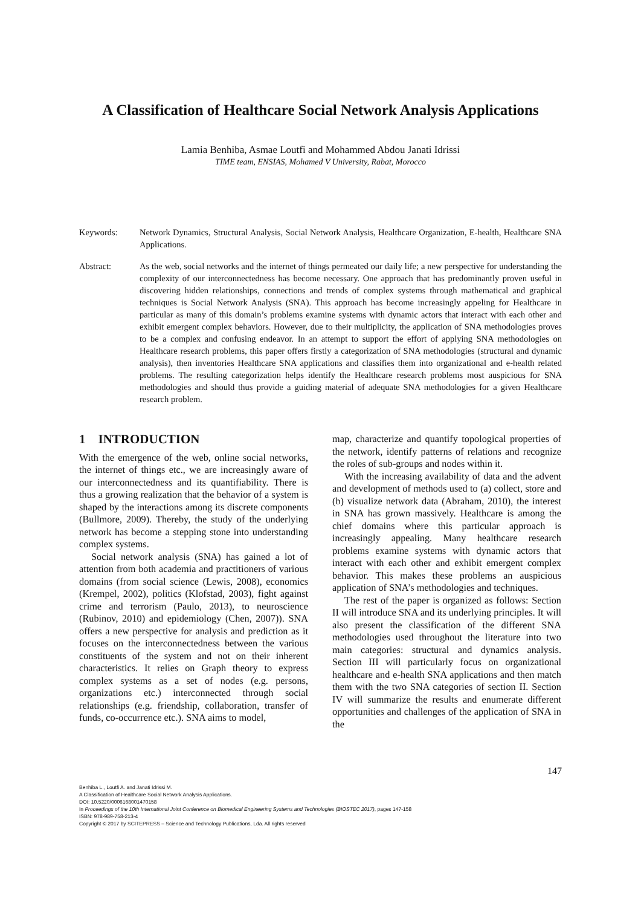A Classification of Healthcare Social Network Analysis Applications
Lamia Benhiba, Asmae Loutfi and Mohammed Abdou Janati Idrissi
TIME team, ENSIAS, Mohamed V University, Rabat, Morocco
Keywords: Network Dynamics, Structural Analysis, Social Network Analysis, Healthcare Organization, E-health, Healthcare SNA Applications.
Abstract: As the web, social networks and the internet of things permeated our daily life; a new perspective for understanding the complexity of our interconnectedness has become necessary. One approach that has predominantly proven useful in discovering hidden relationships, connections and trends of complex systems through mathematical and graphical techniques is Social Network Analysis (SNA). This approach has become increasingly appeling for Healthcare in particular as many of this domain’s problems examine systems with dynamic actors that interact with each other and exhibit emergent complex behaviors. However, due to their multiplicity, the application of SNA methodologies proves to be a complex and confusing endeavor. In an attempt to support the effort of applying SNA methodologies on Healthcare research problems, this paper offers firstly a categorization of SNA methodologies (structural and dynamic analysis), then inventories Healthcare SNA applications and classifies them into organizational and e-health related problems. The resulting categorization helps identify the Healthcare research problems most auspicious for SNA methodologies and should thus provide a guiding material of adequate SNA methodologies for a given Healthcare research problem.
1 INTRODUCTION
With the emergence of the web, online social networks, the internet of things etc., we are increasingly aware of our interconnectedness and its quantifiability. There is thus a growing realization that the behavior of a system is shaped by the interactions among its discrete components (Bullmore, 2009). Thereby, the study of the underlying network has become a stepping stone into understanding complex systems.
Social network analysis (SNA) has gained a lot of attention from both academia and practitioners of various domains (from social science (Lewis, 2008), economics (Krempel, 2002), politics (Klofstad, 2003), fight against crime and terrorism (Paulo, 2013), to neuroscience (Rubinov, 2010) and epidemiology (Chen, 2007)). SNA offers a new perspective for analysis and prediction as it focuses on the interconnectedness between the various constituents of the system and not on their inherent characteristics. It relies on Graph theory to express complex systems as a set of nodes (e.g. persons, organizations etc.) interconnected through social relationships (e.g. friendship, collaboration, transfer of funds, co-occurrence etc.). SNA aims to model,
map, characterize and quantify topological properties of the network, identify patterns of relations and recognize the roles of sub-groups and nodes within it.
With the increasing availability of data and the advent and development of methods used to (a) collect, store and (b) visualize network data (Abraham, 2010), the interest in SNA has grown massively. Healthcare is among the chief domains where this particular approach is increasingly appealing. Many healthcare research problems examine systems with dynamic actors that interact with each other and exhibit emergent complex behavior. This makes these problems an auspicious application of SNA’s methodologies and techniques.
The rest of the paper is organized as follows: Section II will introduce SNA and its underlying principles. It will also present the classification of the different SNA methodologies used throughout the literature into two main categories: structural and dynamics analysis. Section III will particularly focus on organizational healthcare and e-health SNA applications and then match them with the two SNA categories of section II. Section IV will summarize the results and enumerate different opportunities and challenges of the application of SNA in the
147
Benhiba L., Loutfi A. and Janati Idrissi M.
A Classification of Healthcare Social Network Analysis Applications.
DOI: 10.5220/0006168001470158
In Proceedings of the 10th International Joint Conference on Biomedical Engineering Systems and Technologies (BIOSTEC 2017), pages 147-158
ISBN: 978-989-758-213-4
Copyright © 2017 by SCITEPRESS – Science and Technology Publications, Lda. All rights reserved